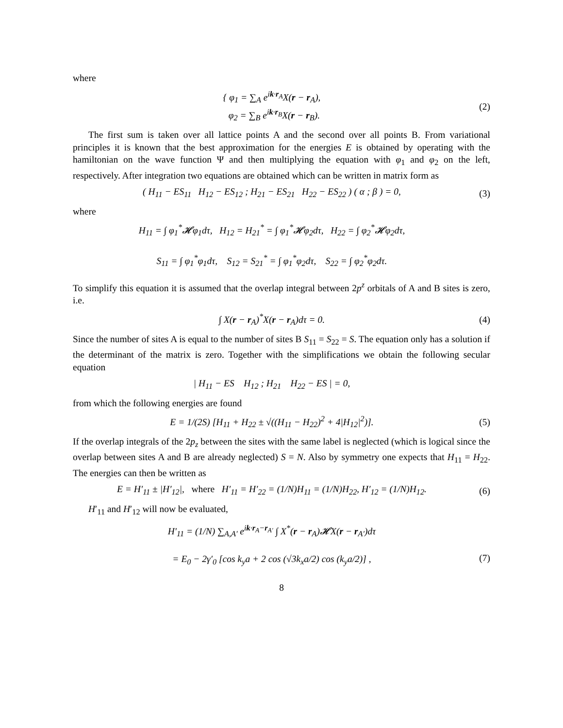where
{ φ<sub>1</sub> = ∑<sub>A</sub> e<sup>ik·r<sub>A</sub></sup>X(r − r<sub>A</sub>),
φ<sub>2</sub> = ∑<sub>B</sub> e<sup>ik·r<sub>B</sub></sup>X(r − r<sub>B</sub>).
(2)
The first sum is taken over all lattice points A and the second over all points B. From variational principles it is known that the best approximation for the energies E is obtained by operating with the hamiltonian on the wave function Ψ and then multiplying the equation with φ<sub>1</sub> and φ<sub>2</sub> on the left, respectively. After integration two equations are obtained which can be written in matrix form as
( H<sub>11</sub> − ES<sub>11</sub> H<sub>12</sub> − ES<sub>12</sub> ; H<sub>21</sub> − ES<sub>21</sub> H<sub>22</sub> − ES<sub>22</sub> ) ( α ; β ) = 0,
(3)
where
H<sub>11</sub> = ∫ φ<sub>1</sub><sup>*</sup>𝓗φ<sub>1</sub>dτ, H<sub>12</sub> = H<sub>21</sub><sup>*</sup> = ∫ φ<sub>1</sub><sup>*</sup>𝓗φ<sub>2</sub>dτ, H<sub>22</sub> = ∫ φ<sub>2</sub><sup>*</sup>𝓗φ<sub>2</sub>dτ,
S<sub>11</sub> = ∫ φ<sub>1</sub><sup>*</sup>φ<sub>1</sub>dτ, S<sub>12</sub> = S<sub>21</sub><sup>*</sup> = ∫ φ<sub>1</sub><sup>*</sup>φ<sub>2</sub>dτ, S<sub>22</sub> = ∫ φ<sub>2</sub><sup>*</sup>φ<sub>2</sub>dτ.
To simplify this equation it is assumed that the overlap integral between 2p<sup>z</sup> orbitals of A and B sites is zero, i.e.
∫ X(r − r<sub>A</sub>)<sup>*</sup>X(r − r<sub>A</sub>)dτ = 0. (4)
Since the number of sites A is equal to the number of sites B S<sub>11</sub> = S<sub>22</sub> = S. The equation only has a solution if the determinant of the matrix is zero. Together with the simplifications we obtain the following secular equation
| H<sub>11</sub> − ES H<sub>12</sub> ; H<sub>21</sub> H<sub>22</sub> − ES | = 0,
from which the following energies are found
E = 1/(2S) [H<sub>11</sub> + H<sub>22</sub> ± √((H<sub>11</sub> − H<sub>22</sub>)<sup>2</sup> + 4|H<sub>12</sub>|<sup>2</sup>)].
(5)
If the overlap integrals of the 2p<sub>z</sub> between the sites with the same label is neglected (which is logical since the overlap between sites A and B are already neglected) S = N. Also by symmetry one expects that H<sub>11</sub> = H<sub>22</sub>. The energies can then be written as
E = H′<sub>11</sub> ± |H′<sub>12</sub>|, where H′<sub>11</sub> = H′<sub>22</sub> = (1/N)H<sub>11</sub> = (1/N)H<sub>22</sub>, H′<sub>12</sub> = (1/N)H<sub>12</sub>.
(6)
H′<sub>11</sub> and H′<sub>12</sub> will now be evaluated,
H′<sub>11</sub> = (1/N) ∑<sub>A,A′</sub> e<sup>ik·r<sub>A</sub>−r<sub>A′</sub></sup> ∫ X<sup>*</sup>(r − r<sub>A</sub>)𝓗X(r − r<sub>A′</sub>)dτ
= E<sub>0</sub> − 2γ′<sub>0</sub> [cos k<sub>y</sub>a + 2 cos (√3k<sub>x</sub>a/2) cos (k<sub>y</sub>a/2)] ,
(7)
8